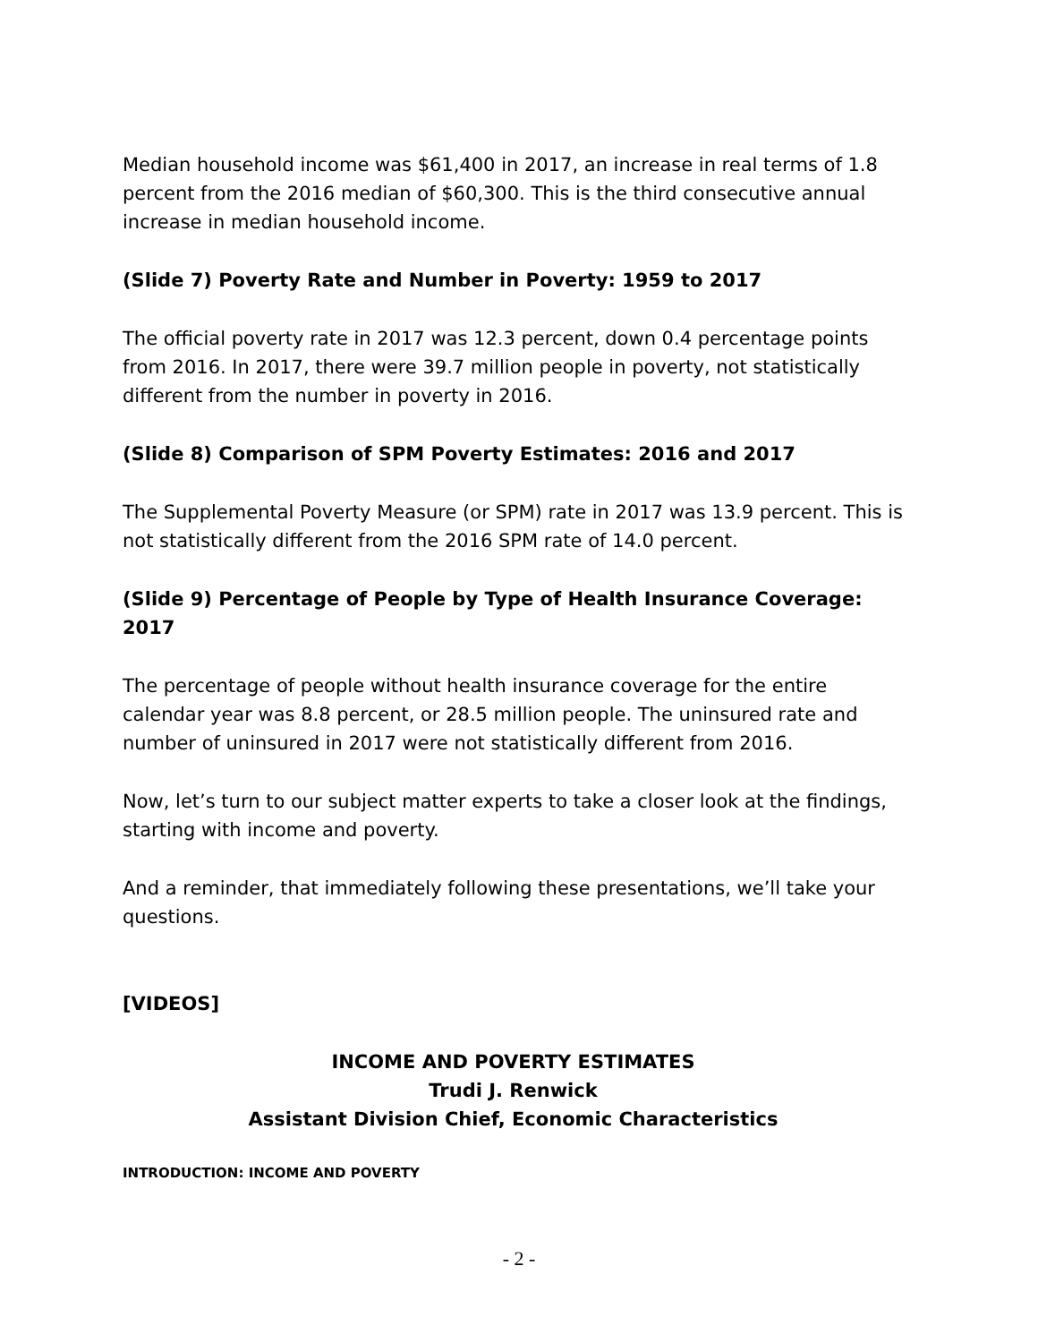Median household income was $61,400 in 2017, an increase in real terms of 1.8 percent from the 2016 median of $60,300. This is the third consecutive annual increase in median household income.
(Slide 7) Poverty Rate and Number in Poverty: 1959 to 2017
The official poverty rate in 2017 was 12.3 percent, down 0.4 percentage points from 2016. In 2017, there were 39.7 million people in poverty, not statistically different from the number in poverty in 2016.
(Slide 8) Comparison of SPM Poverty Estimates: 2016 and 2017
The Supplemental Poverty Measure (or SPM) rate in 2017 was 13.9 percent. This is not statistically different from the 2016 SPM rate of 14.0 percent.
(Slide 9) Percentage of People by Type of Health Insurance Coverage: 2017
The percentage of people without health insurance coverage for the entire calendar year was 8.8 percent, or 28.5 million people. The uninsured rate and number of uninsured in 2017 were not statistically different from 2016.
Now, let’s turn to our subject matter experts to take a closer look at the findings, starting with income and poverty.
And a reminder, that immediately following these presentations, we’ll take your questions.
[VIDEOS]
INCOME AND POVERTY ESTIMATES
Trudi J. Renwick
Assistant Division Chief, Economic Characteristics
INTRODUCTION: INCOME AND POVERTY
- 2 -